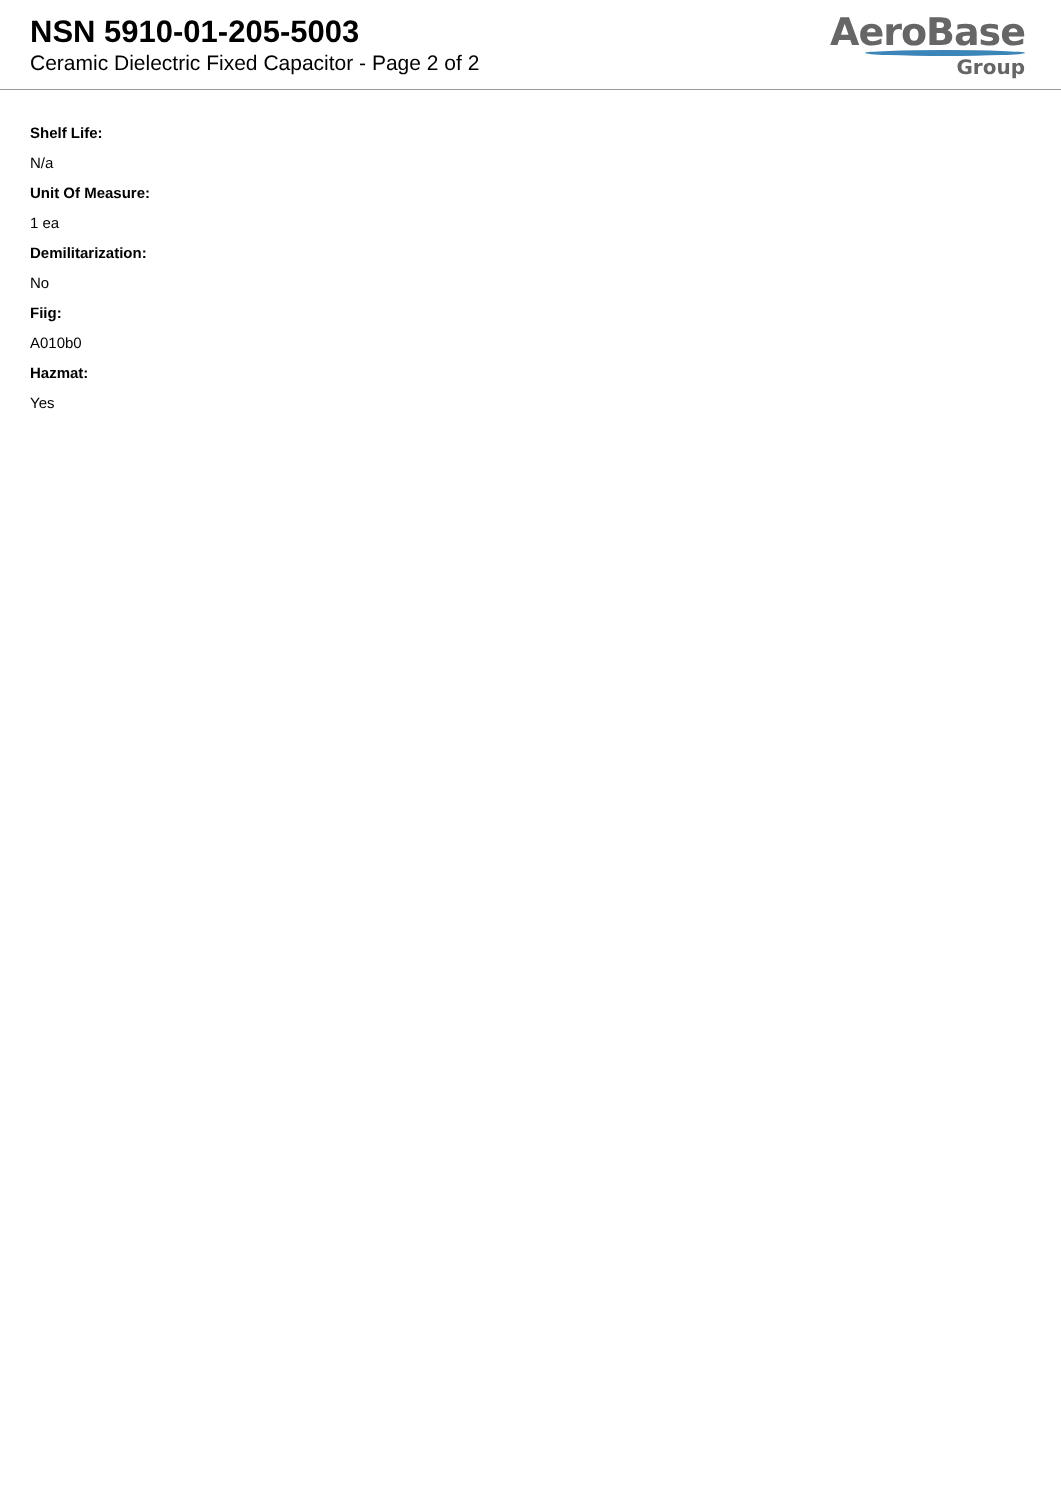NSN 5910-01-205-5003
Ceramic Dielectric Fixed Capacitor - Page 2 of 2
AeroBase
Group
Shelf Life:
N/a
Unit Of Measure:
1 ea
Demilitarization:
No
Fiig:
A010b0
Hazmat:
Yes